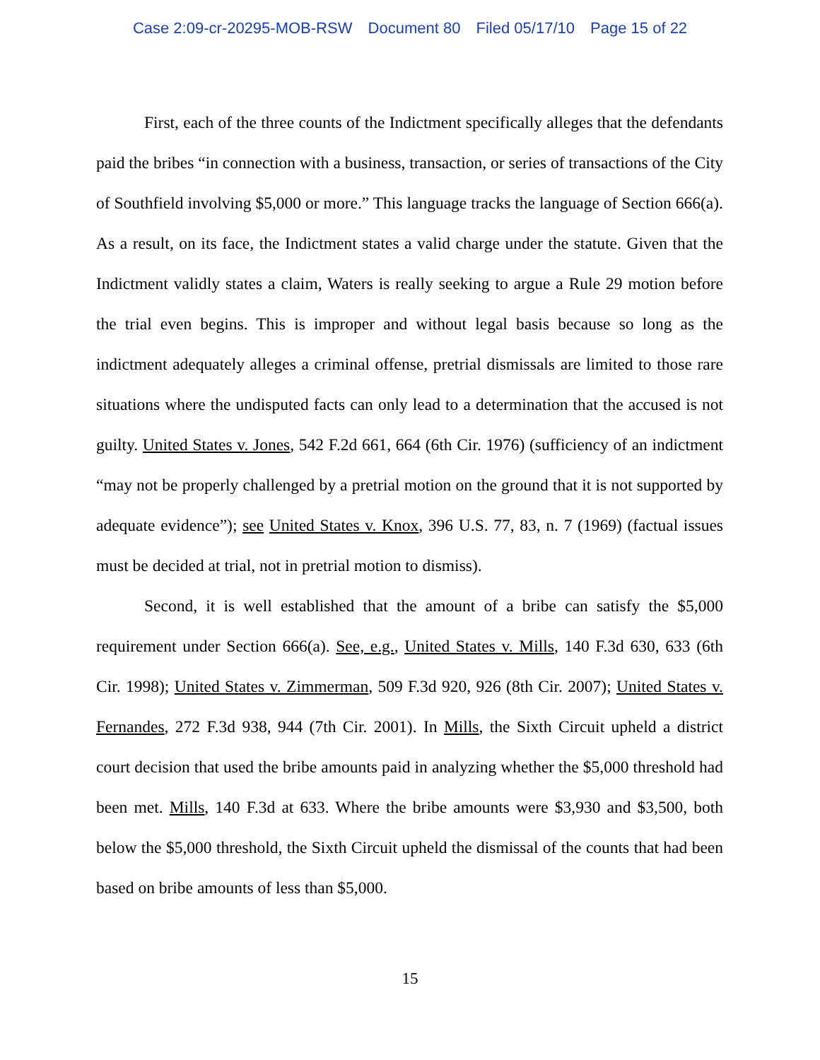Case 2:09-cr-20295-MOB-RSW Document 80 Filed 05/17/10 Page 15 of 22
First, each of the three counts of the Indictment specifically alleges that the defendants paid the bribes “in connection with a business, transaction, or series of transactions of the City of Southfield involving $5,000 or more.” This language tracks the language of Section 666(a). As a result, on its face, the Indictment states a valid charge under the statute. Given that the Indictment validly states a claim, Waters is really seeking to argue a Rule 29 motion before the trial even begins. This is improper and without legal basis because so long as the indictment adequately alleges a criminal offense, pretrial dismissals are limited to those rare situations where the undisputed facts can only lead to a determination that the accused is not guilty. United States v. Jones, 542 F.2d 661, 664 (6th Cir. 1976) (sufficiency of an indictment “may not be properly challenged by a pretrial motion on the ground that it is not supported by adequate evidence”); see United States v. Knox, 396 U.S. 77, 83, n. 7 (1969) (factual issues must be decided at trial, not in pretrial motion to dismiss).
Second, it is well established that the amount of a bribe can satisfy the $5,000 requirement under Section 666(a). See, e.g., United States v. Mills, 140 F.3d 630, 633 (6th Cir. 1998); United States v. Zimmerman, 509 F.3d 920, 926 (8th Cir. 2007); United States v. Fernandes, 272 F.3d 938, 944 (7th Cir. 2001). In Mills, the Sixth Circuit upheld a district court decision that used the bribe amounts paid in analyzing whether the $5,000 threshold had been met. Mills, 140 F.3d at 633. Where the bribe amounts were $3,930 and $3,500, both below the $5,000 threshold, the Sixth Circuit upheld the dismissal of the counts that had been based on bribe amounts of less than $5,000.
15